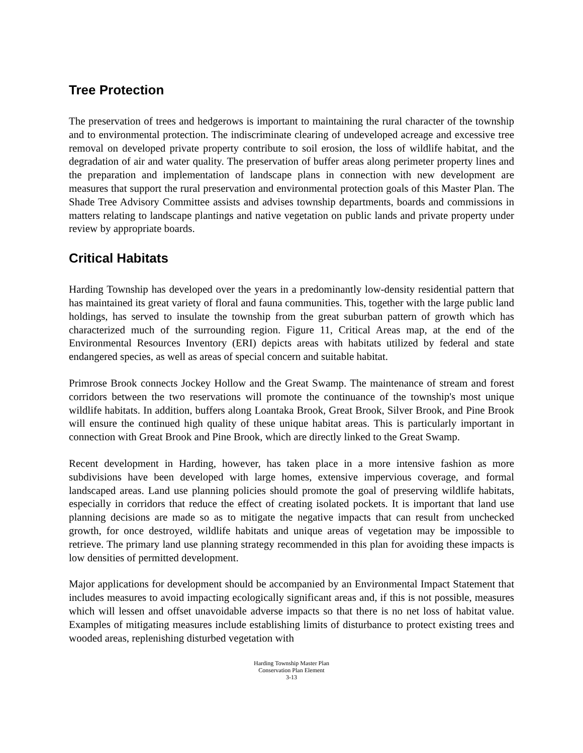Tree Protection
The preservation of trees and hedgerows is important to maintaining the rural character of the township and to environmental protection. The indiscriminate clearing of undeveloped acreage and excessive tree removal on developed private property contribute to soil erosion, the loss of wildlife habitat, and the degradation of air and water quality. The preservation of buffer areas along perimeter property lines and the preparation and implementation of landscape plans in connection with new development are measures that support the rural preservation and environmental protection goals of this Master Plan. The Shade Tree Advisory Committee assists and advises township departments, boards and commissions in matters relating to landscape plantings and native vegetation on public lands and private property under review by appropriate boards.
Critical Habitats
Harding Township has developed over the years in a predominantly low-density residential pattern that has maintained its great variety of floral and fauna communities. This, together with the large public land holdings, has served to insulate the township from the great suburban pattern of growth which has characterized much of the surrounding region. Figure 11, Critical Areas map, at the end of the Environmental Resources Inventory (ERI) depicts areas with habitats utilized by federal and state endangered species, as well as areas of special concern and suitable habitat.
Primrose Brook connects Jockey Hollow and the Great Swamp. The maintenance of stream and forest corridors between the two reservations will promote the continuance of the township's most unique wildlife habitats. In addition, buffers along Loantaka Brook, Great Brook, Silver Brook, and Pine Brook will ensure the continued high quality of these unique habitat areas. This is particularly important in connection with Great Brook and Pine Brook, which are directly linked to the Great Swamp.
Recent development in Harding, however, has taken place in a more intensive fashion as more subdivisions have been developed with large homes, extensive impervious coverage, and formal landscaped areas. Land use planning policies should promote the goal of preserving wildlife habitats, especially in corridors that reduce the effect of creating isolated pockets. It is important that land use planning decisions are made so as to mitigate the negative impacts that can result from unchecked growth, for once destroyed, wildlife habitats and unique areas of vegetation may be impossible to retrieve. The primary land use planning strategy recommended in this plan for avoiding these impacts is low densities of permitted development.
Major applications for development should be accompanied by an Environmental Impact Statement that includes measures to avoid impacting ecologically significant areas and, if this is not possible, measures which will lessen and offset unavoidable adverse impacts so that there is no net loss of habitat value. Examples of mitigating measures include establishing limits of disturbance to protect existing trees and wooded areas, replenishing disturbed vegetation with
Harding Township Master Plan
Conservation Plan Element
3-13